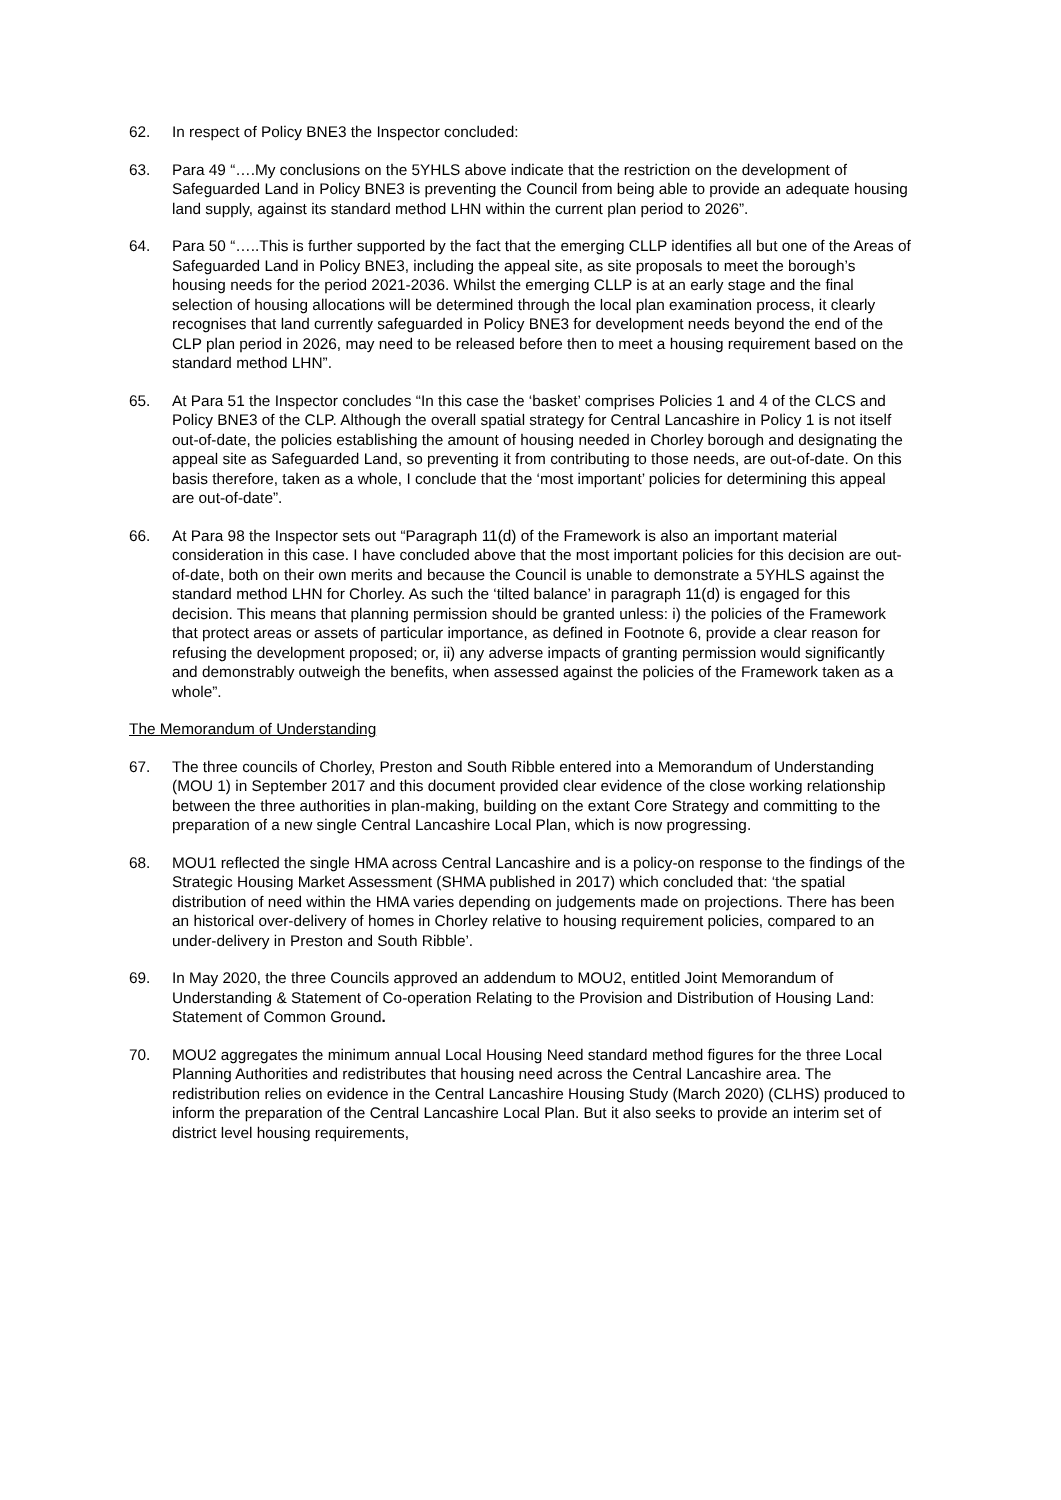62. In respect of Policy BNE3 the Inspector concluded:
63. Para 49 “….My conclusions on the 5YHLS above indicate that the restriction on the development of Safeguarded Land in Policy BNE3 is preventing the Council from being able to provide an adequate housing land supply, against its standard method LHN within the current plan period to 2026”.
64. Para 50 “…..This is further supported by the fact that the emerging CLLP identifies all but one of the Areas of Safeguarded Land in Policy BNE3, including the appeal site, as site proposals to meet the borough’s housing needs for the period 2021-2036. Whilst the emerging CLLP is at an early stage and the final selection of housing allocations will be determined through the local plan examination process, it clearly recognises that land currently safeguarded in Policy BNE3 for development needs beyond the end of the CLP plan period in 2026, may need to be released before then to meet a housing requirement based on the standard method LHN”.
65. At Para 51 the Inspector concludes “In this case the ‘basket’ comprises Policies 1 and 4 of the CLCS and Policy BNE3 of the CLP. Although the overall spatial strategy for Central Lancashire in Policy 1 is not itself out-of-date, the policies establishing the amount of housing needed in Chorley borough and designating the appeal site as Safeguarded Land, so preventing it from contributing to those needs, are out-of-date. On this basis therefore, taken as a whole, I conclude that the ‘most important’ policies for determining this appeal are out-of-date”.
66. At Para 98 the Inspector sets out “Paragraph 11(d) of the Framework is also an important material consideration in this case. I have concluded above that the most important policies for this decision are out-of-date, both on their own merits and because the Council is unable to demonstrate a 5YHLS against the standard method LHN for Chorley. As such the ‘tilted balance’ in paragraph 11(d) is engaged for this decision. This means that planning permission should be granted unless: i) the policies of the Framework that protect areas or assets of particular importance, as defined in Footnote 6, provide a clear reason for refusing the development proposed; or, ii) any adverse impacts of granting permission would significantly and demonstrably outweigh the benefits, when assessed against the policies of the Framework taken as a whole”.
The Memorandum of Understanding
67. The three councils of Chorley, Preston and South Ribble entered into a Memorandum of Understanding (MOU 1) in September 2017 and this document provided clear evidence of the close working relationship between the three authorities in plan-making, building on the extant Core Strategy and committing to the preparation of a new single Central Lancashire Local Plan, which is now progressing.
68. MOU1 reflected the single HMA across Central Lancashire and is a policy-on response to the findings of the Strategic Housing Market Assessment (SHMA published in 2017) which concluded that: ‘the spatial distribution of need within the HMA varies depending on judgements made on projections. There has been an historical over-delivery of homes in Chorley relative to housing requirement policies, compared to an under-delivery in Preston and South Ribble’.
69. In May 2020, the three Councils approved an addendum to MOU2, entitled Joint Memorandum of Understanding & Statement of Co-operation Relating to the Provision and Distribution of Housing Land: Statement of Common Ground.
70. MOU2 aggregates the minimum annual Local Housing Need standard method figures for the three Local Planning Authorities and redistributes that housing need across the Central Lancashire area. The redistribution relies on evidence in the Central Lancashire Housing Study (March 2020) (CLHS) produced to inform the preparation of the Central Lancashire Local Plan. But it also seeks to provide an interim set of district level housing requirements,